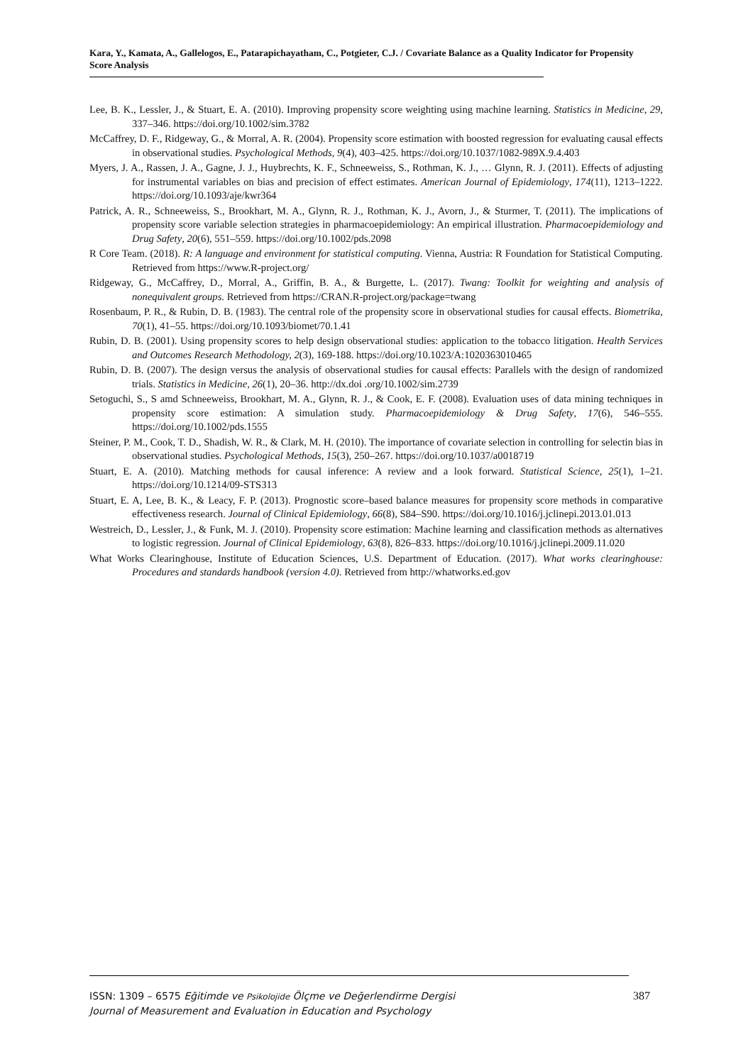Kara, Y., Kamata, A., Gallelogos, E., Patarapichayatham, C., Potgieter, C.J. / Covariate Balance as a Quality Indicator for Propensity Score Analysis
Lee, B. K., Lessler, J., & Stuart, E. A. (2010). Improving propensity score weighting using machine learning. Statistics in Medicine, 29, 337–346. https://doi.org/10.1002/sim.3782
McCaffrey, D. F., Ridgeway, G., & Morral, A. R. (2004). Propensity score estimation with boosted regression for evaluating causal effects in observational studies. Psychological Methods, 9(4), 403–425. https://doi.org/10.1037/1082-989X.9.4.403
Myers, J. A., Rassen, J. A., Gagne, J. J., Huybrechts, K. F., Schneeweiss, S., Rothman, K. J., … Glynn, R. J. (2011). Effects of adjusting for instrumental variables on bias and precision of effect estimates. American Journal of Epidemiology, 174(11), 1213–1222. https://doi.org/10.1093/aje/kwr364
Patrick, A. R., Schneeweiss, S., Brookhart, M. A., Glynn, R. J., Rothman, K. J., Avorn, J., & Sturmer, T. (2011). The implications of propensity score variable selection strategies in pharmacoepidemiology: An empirical illustration. Pharmacoepidemiology and Drug Safety, 20(6), 551–559. https://doi.org/10.1002/pds.2098
R Core Team. (2018). R: A language and environment for statistical computing. Vienna, Austria: R Foundation for Statistical Computing. Retrieved from https://www.R-project.org/
Ridgeway, G., McCaffrey, D., Morral, A., Griffin, B. A., & Burgette, L. (2017). Twang: Toolkit for weighting and analysis of nonequivalent groups. Retrieved from https://CRAN.R-project.org/package=twang
Rosenbaum, P. R., & Rubin, D. B. (1983). The central role of the propensity score in observational studies for causal effects. Biometrika, 70(1), 41–55. https://doi.org/10.1093/biomet/70.1.41
Rubin, D. B. (2001). Using propensity scores to help design observational studies: application to the tobacco litigation. Health Services and Outcomes Research Methodology, 2(3), 169-188. https://doi.org/10.1023/A:1020363010465
Rubin, D. B. (2007). The design versus the analysis of observational studies for causal effects: Parallels with the design of randomized trials. Statistics in Medicine, 26(1), 20–36. http://dx.doi .org/10.1002/sim.2739
Setoguchi, S., S amd Schneeweiss, Brookhart, M. A., Glynn, R. J., & Cook, E. F. (2008). Evaluation uses of data mining techniques in propensity score estimation: A simulation study. Pharmacoepidemiology & Drug Safety, 17(6), 546–555. https://doi.org/10.1002/pds.1555
Steiner, P. M., Cook, T. D., Shadish, W. R., & Clark, M. H. (2010). The importance of covariate selection in controlling for selectin bias in observational studies. Psychological Methods, 15(3), 250–267. https://doi.org/10.1037/a0018719
Stuart, E. A. (2010). Matching methods for causal inference: A review and a look forward. Statistical Science, 25(1), 1–21. https://doi.org/10.1214/09-STS313
Stuart, E. A, Lee, B. K., & Leacy, F. P. (2013). Prognostic score–based balance measures for propensity score methods in comparative effectiveness research. Journal of Clinical Epidemiology, 66(8), S84–S90. https://doi.org/10.1016/j.jclinepi.2013.01.013
Westreich, D., Lessler, J., & Funk, M. J. (2010). Propensity score estimation: Machine learning and classification methods as alternatives to logistic regression. Journal of Clinical Epidemiology, 63(8), 826–833. https://doi.org/10.1016/j.jclinepi.2009.11.020
What Works Clearinghouse, Institute of Education Sciences, U.S. Department of Education. (2017). What works clearinghouse: Procedures and standards handbook (version 4.0). Retrieved from http://whatworks.ed.gov
387 ISSN: 1309 – 6575 Eğitimde ve Psikolojide Ölçme ve Değerlendirme Dergisi
Journal of Measurement and Evaluation in Education and Psychology